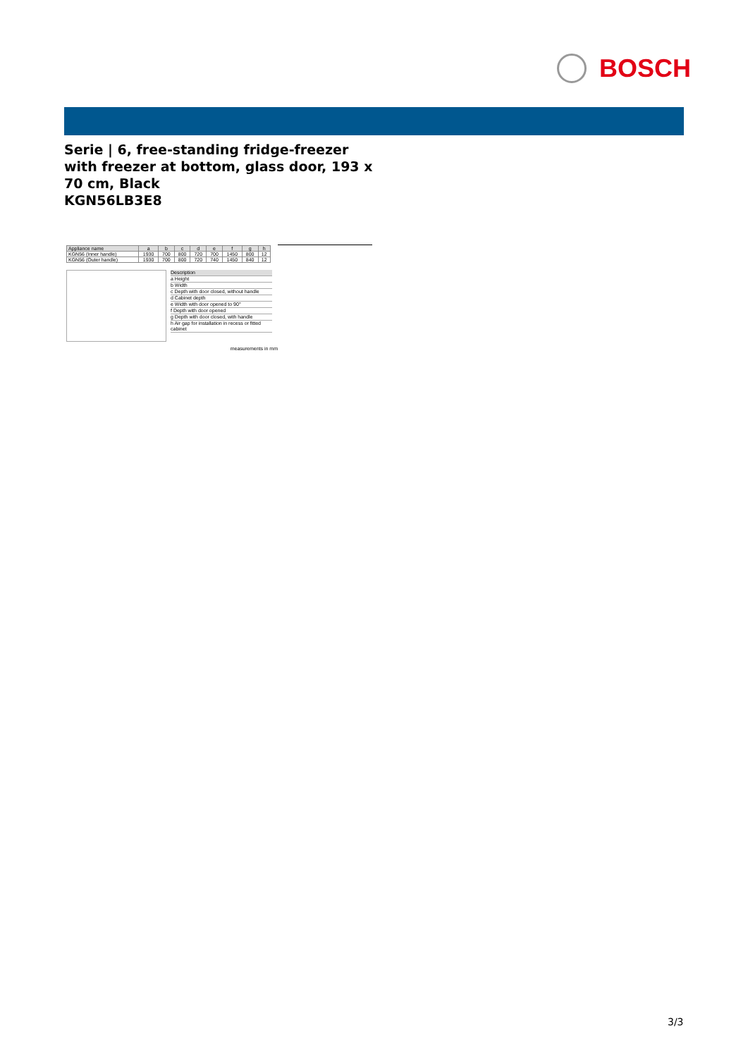BOSCH
Serie | 6, free-standing fridge-freezer with freezer at bottom, glass door, 193 x 70 cm, Black
KGN56LB3E8
| Appliance name | a | b | c | d | e | f | g | h |
| --- | --- | --- | --- | --- | --- | --- | --- | --- |
| KGN56 (Inner handle) | 1930 | 700 | 800 | 720 | 700 | 1450 | 800 | 12 |
| KGN56 (Outer handle) | 1930 | 700 | 800 | 720 | 740 | 1450 | 840 | 12 |
Description
a Height
b Width
c Depth with door closed, without handle
d Cabinet depth
e Width with door opened to 90°
f Depth with door opened
g Depth with door closed, with handle
h Air gap for installation in recess or fitted cabinet
measurements in mm
3/3